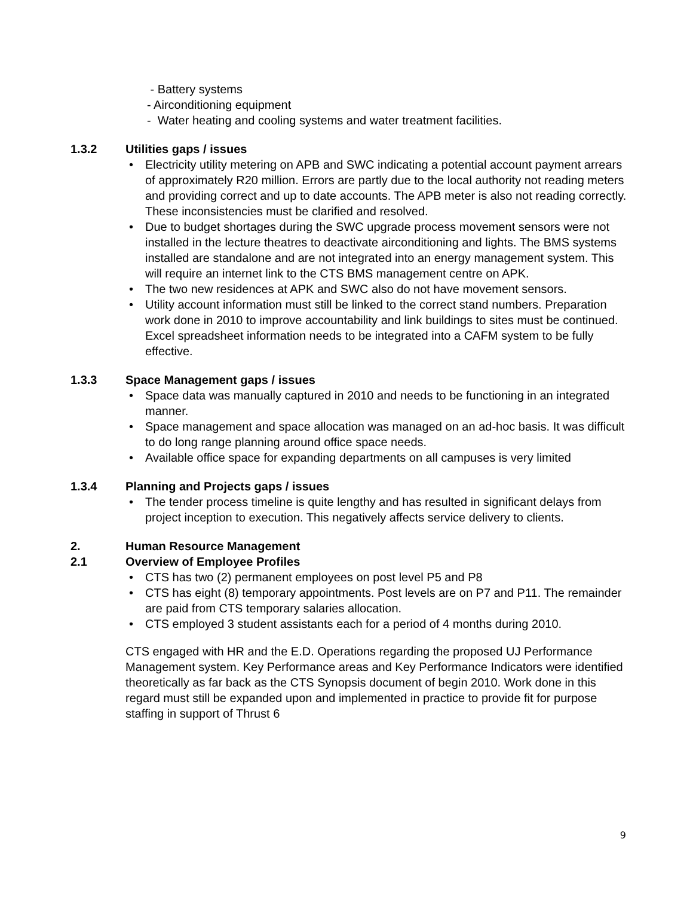- Battery systems
- Airconditioning equipment
- Water heating and cooling systems and water treatment facilities.
1.3.2 Utilities gaps / issues
• Electricity utility metering on APB and SWC indicating a potential account payment arrears of approximately R20 million. Errors are partly due to the local authority not reading meters and providing correct and up to date accounts. The APB meter is also not reading correctly. These inconsistencies must be clarified and resolved.
• Due to budget shortages during the SWC upgrade process movement sensors were not installed in the lecture theatres to deactivate airconditioning and lights. The BMS systems installed are standalone and are not integrated into an energy management system. This will require an internet link to the CTS BMS management centre on APK.
• The two new residences at APK and SWC also do not have movement sensors.
• Utility account information must still be linked to the correct stand numbers. Preparation work done in 2010 to improve accountability and link buildings to sites must be continued. Excel spreadsheet information needs to be integrated into a CAFM system to be fully effective.
1.3.3 Space Management gaps / issues
• Space data was manually captured in 2010 and needs to be functioning in an integrated manner.
• Space management and space allocation was managed on an ad-hoc basis. It was difficult to do long range planning around office space needs.
• Available office space for expanding departments on all campuses is very limited
1.3.4 Planning and Projects gaps / issues
• The tender process timeline is quite lengthy and has resulted in significant delays from project inception to execution. This negatively affects service delivery to clients.
2. Human Resource Management
2.1 Overview of Employee Profiles
• CTS has two (2) permanent employees on post level P5 and P8
• CTS has eight (8) temporary appointments. Post levels are on P7 and P11. The remainder are paid from CTS temporary salaries allocation.
• CTS employed 3 student assistants each for a period of 4 months during 2010.
CTS engaged with HR and the E.D. Operations regarding the proposed UJ Performance Management system. Key Performance areas and Key Performance Indicators were identified theoretically as far back as the CTS Synopsis document of begin 2010. Work done in this regard must still be expanded upon and implemented in practice to provide fit for purpose staffing in support of Thrust 6
9